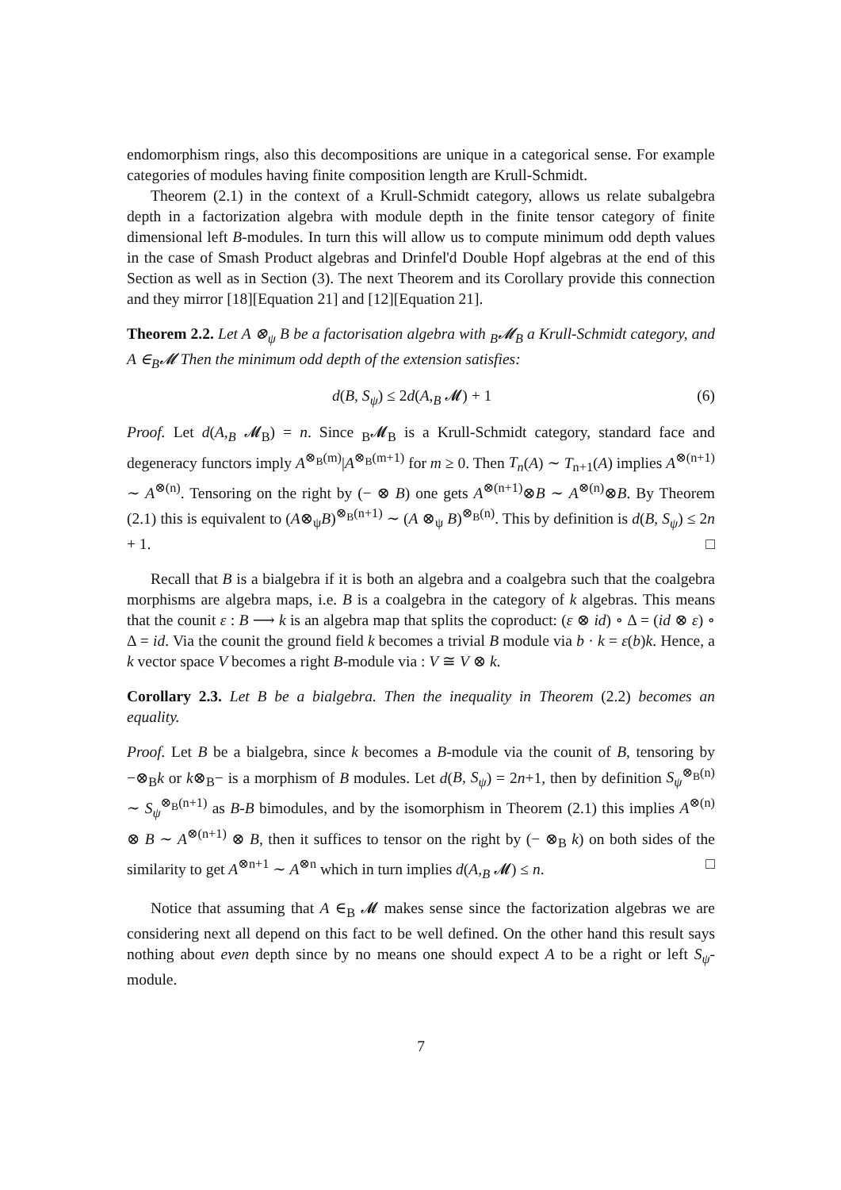endomorphism rings, also this decompositions are unique in a categorical sense. For example categories of modules having finite composition length are Krull-Schmidt.
Theorem (2.1) in the context of a Krull-Schmidt category, allows us relate subalgebra depth in a factorization algebra with module depth in the finite tensor category of finite dimensional left B-modules. In turn this will allow us to compute minimum odd depth values in the case of Smash Product algebras and Drinfel'd Double Hopf algebras at the end of this Section as well as in Section (3). The next Theorem and its Corollary provide this connection and they mirror [18][Equation 21] and [12][Equation 21].
Theorem 2.2. Let A ⊗<sub>ψ</sub> B be a factorisation algebra with <sub>B</sub>𝓜<sub>B</sub> a Krull-Schmidt category, and A ∈<sub>B</sub>𝓜 Then the minimum odd depth of the extension satisfies:
d(B, S<sub>ψ</sub>) ≤ 2d(A,<sub>B</sub> 𝓜) + 1 (6)
Proof. Let d(A,<sub>B</sub> 𝓜<sub>B</sub>) = n. Since <sub>B</sub>𝓜<sub>B</sub> is a Krull-Schmidt category, standard face and degeneracy functors imply A<sup>⊗<sub>B</sub>(m)</sup>|A<sup>⊗<sub>B</sub>(m+1)</sup> for m ≥ 0. Then T<sub>n</sub>(A) ∼ T<sub>n+1</sub>(A) implies A<sup>⊗(n+1)</sup> ∼ A<sup>⊗(n)</sup>. Tensoring on the right by (− ⊗ B) one gets A<sup>⊗(n+1)</sup>⊗B ∼ A<sup>⊗(n)</sup>⊗B. By Theorem (2.1) this is equivalent to (A⊗<sub>ψ</sub>B)<sup>⊗<sub>B</sub>(n+1)</sup> ∼ (A ⊗<sub>ψ</sub> B)<sup>⊗<sub>B</sub>(n)</sup>. This by definition is d(B, S<sub>ψ</sub>) ≤ 2n + 1. □
Recall that B is a bialgebra if it is both an algebra and a coalgebra such that the coalgebra morphisms are algebra maps, i.e. B is a coalgebra in the category of k algebras. This means that the counit ε : B ⟶ k is an algebra map that splits the coproduct: (ε ⊗ id) ∘ Δ = (id ⊗ ε) ∘ Δ = id. Via the counit the ground field k becomes a trivial B module via b · k = ε(b)k. Hence, a k vector space V becomes a right B-module via : V ≅ V ⊗ k.
Corollary 2.3. Let B be a bialgebra. Then the inequality in Theorem (2.2) becomes an equality.
Proof. Let B be a bialgebra, since k becomes a B-module via the counit of B, tensoring by −⊗<sub>B</sub>k or k⊗<sub>B</sub>− is a morphism of B modules. Let d(B, S<sub>ψ</sub>) = 2n+1, then by definition S<sub>ψ</sub><sup>⊗<sub>B</sub>(n)</sup> ∼ S<sub>ψ</sub><sup>⊗<sub>B</sub>(n+1)</sup> as B-B bimodules, and by the isomorphism in Theorem (2.1) this implies A<sup>⊗(n)</sup> ⊗ B ∼ A<sup>⊗(n+1)</sup> ⊗ B, then it suffices to tensor on the right by (− ⊗<sub>B</sub> k) on both sides of the similarity to get A<sup>⊗n+1</sup> ∼ A<sup>⊗n</sup> which in turn implies d(A,<sub>B</sub> 𝓜) ≤ n. □
Notice that assuming that A ∈<sub>B</sub> 𝓜 makes sense since the factorization algebras we are considering next all depend on this fact to be well defined. On the other hand this result says nothing about even depth since by no means one should expect A to be a right or left S<sub>ψ</sub>-module.
7